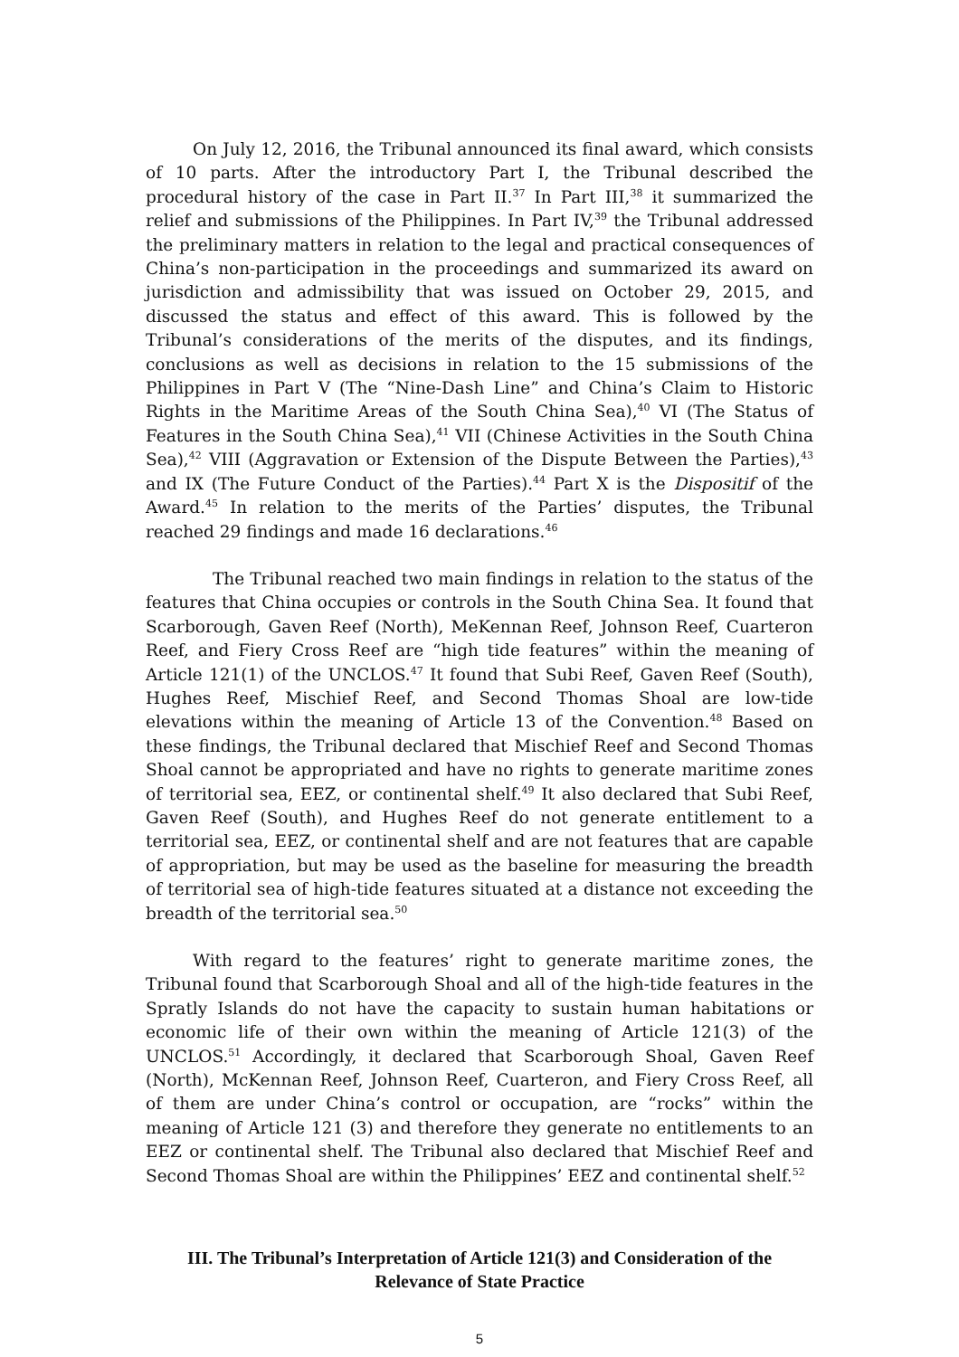On July 12, 2016, the Tribunal announced its final award, which consists of 10 parts. After the introductory Part I, the Tribunal described the procedural history of the case in Part II.<sup>37</sup> In Part III,<sup>38</sup> it summarized the relief and submissions of the Philippines. In Part IV,<sup>39</sup> the Tribunal addressed the preliminary matters in relation to the legal and practical consequences of China’s non-participation in the proceedings and summarized its award on jurisdiction and admissibility that was issued on October 29, 2015, and discussed the status and effect of this award. This is followed by the Tribunal’s considerations of the merits of the disputes, and its findings, conclusions as well as decisions in relation to the 15 submissions of the Philippines in Part V (The “Nine-Dash Line” and China’s Claim to Historic Rights in the Maritime Areas of the South China Sea),<sup>40</sup> VI (The Status of Features in the South China Sea),<sup>41</sup> VII (Chinese Activities in the South China Sea),<sup>42</sup> VIII (Aggravation or Extension of the Dispute Between the Parties),<sup>43</sup> and IX (The Future Conduct of the Parties).<sup>44</sup> Part X is the Dispositif of the Award.<sup>45</sup> In relation to the merits of the Parties’ disputes, the Tribunal reached 29 findings and made 16 declarations.<sup>46</sup>
The Tribunal reached two main findings in relation to the status of the features that China occupies or controls in the South China Sea. It found that Scarborough, Gaven Reef (North), MeKennan Reef, Johnson Reef, Cuarteron Reef, and Fiery Cross Reef are “high tide features” within the meaning of Article 121(1) of the UNCLOS.<sup>47</sup> It found that Subi Reef, Gaven Reef (South), Hughes Reef, Mischief Reef, and Second Thomas Shoal are low-tide elevations within the meaning of Article 13 of the Convention.<sup>48</sup> Based on these findings, the Tribunal declared that Mischief Reef and Second Thomas Shoal cannot be appropriated and have no rights to generate maritime zones of territorial sea, EEZ, or continental shelf.<sup>49</sup> It also declared that Subi Reef, Gaven Reef (South), and Hughes Reef do not generate entitlement to a territorial sea, EEZ, or continental shelf and are not features that are capable of appropriation, but may be used as the baseline for measuring the breadth of territorial sea of high-tide features situated at a distance not exceeding the breadth of the territorial sea.<sup>50</sup>
With regard to the features’ right to generate maritime zones, the Tribunal found that Scarborough Shoal and all of the high-tide features in the Spratly Islands do not have the capacity to sustain human habitations or economic life of their own within the meaning of Article 121(3) of the UNCLOS.<sup>51</sup> Accordingly, it declared that Scarborough Shoal, Gaven Reef (North), McKennan Reef, Johnson Reef, Cuarteron, and Fiery Cross Reef, all of them are under China’s control or occupation, are “rocks” within the meaning of Article 121 (3) and therefore they generate no entitlements to an EEZ or continental shelf. The Tribunal also declared that Mischief Reef and Second Thomas Shoal are within the Philippines’ EEZ and continental shelf.<sup>52</sup>
III. The Tribunal’s Interpretation of Article 121(3) and Consideration of the
Relevance of State Practice
5